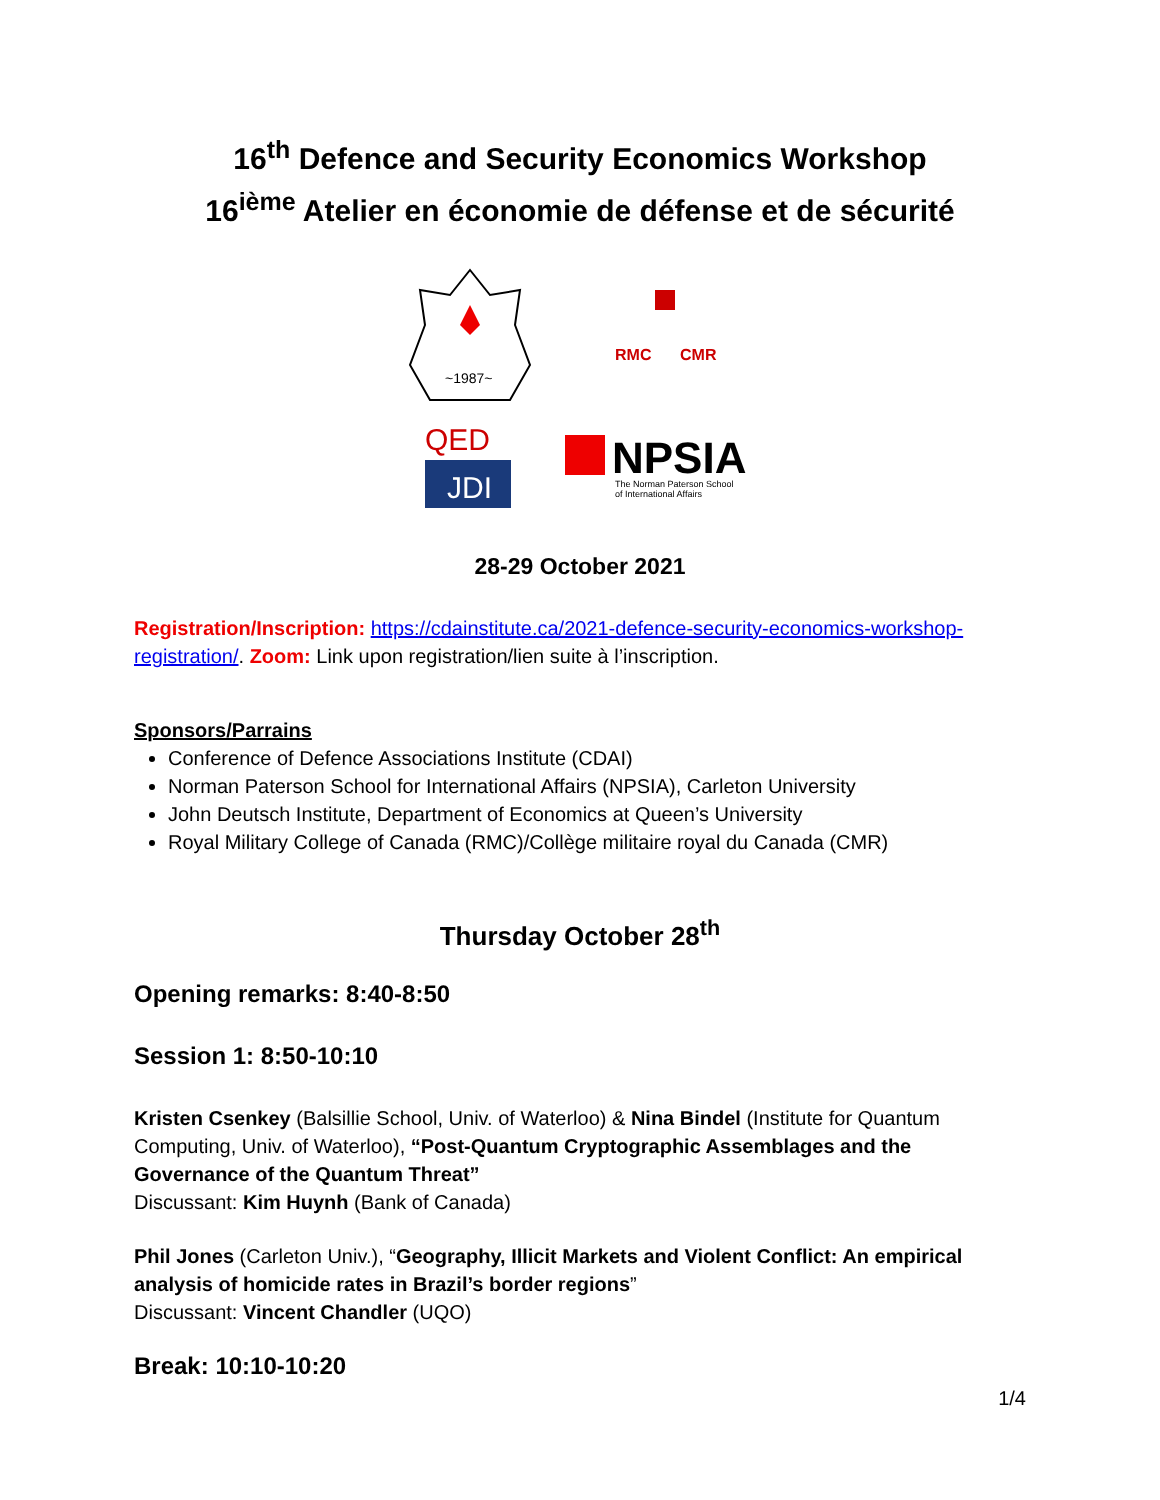16<sup>th</sup> Defence and Security Economics Workshop
16<sup>ième</sup> Atelier en économie de défense et de sécurité
~1987~
RMC
CMR
QED
JDI
NPSIA
The Norman Paterson School
of International Affairs
28-29 October 2021
Registration/Inscription: https://cdainstitute.ca/2021-defence-security-economics-workshop-registration/. Zoom: Link upon registration/lien suite à l’inscription.
Sponsors/Parrains
Conference of Defence Associations Institute (CDAI)
Norman Paterson School for International Affairs (NPSIA), Carleton University
John Deutsch Institute, Department of Economics at Queen’s University
Royal Military College of Canada (RMC)/Collège militaire royal du Canada (CMR)
Thursday October 28<sup>th</sup>
Opening remarks: 8:40-8:50
Session 1: 8:50-10:10
Kristen Csenkey (Balsillie School, Univ. of Waterloo) & Nina Bindel (Institute for Quantum Computing, Univ. of Waterloo), “Post-Quantum Cryptographic Assemblages and the Governance of the Quantum Threat”
Discussant: Kim Huynh (Bank of Canada)
Phil Jones (Carleton Univ.), “Geography, Illicit Markets and Violent Conflict: An empirical analysis of homicide rates in Brazil’s border regions”
Discussant: Vincent Chandler (UQO)
Break: 10:10-10:20
1/4